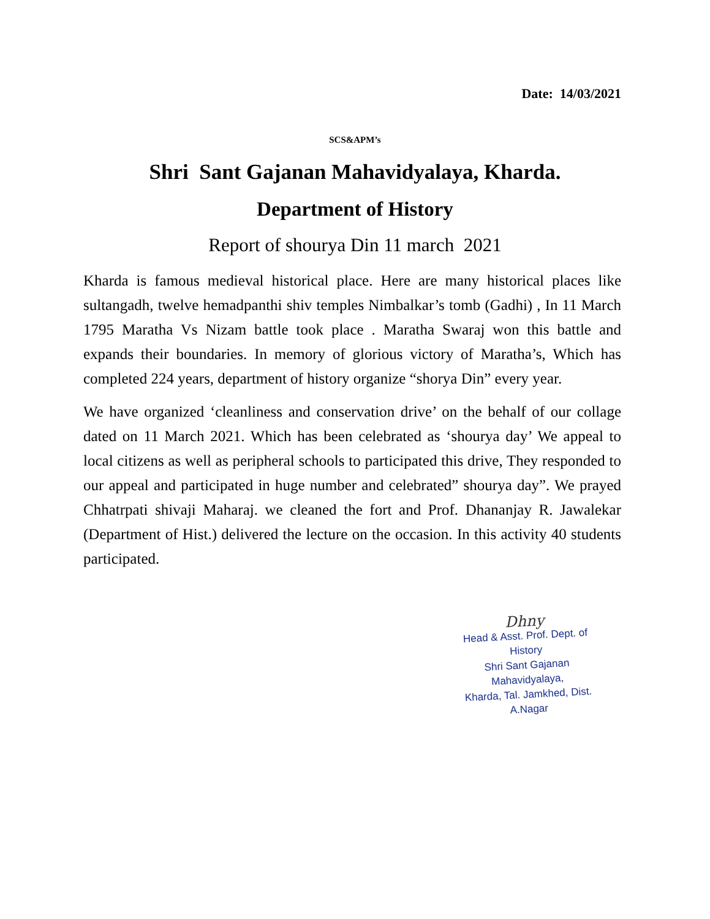Date: 14/03/2021
SCS&APM’s
Shri Sant Gajanan Mahavidyalaya, Kharda.
Department of History
Report of shourya Din 11 march 2021
Kharda is famous medieval historical place. Here are many historical places like sultangadh, twelve hemadpanthi shiv temples Nimbalkar’s tomb (Gadhi) , In 11 March 1795 Maratha Vs Nizam battle took place . Maratha Swaraj won this battle and expands their boundaries. In memory of glorious victory of Maratha’s, Which has completed 224 years, department of history organize “shorya Din” every year.
We have organized ‘cleanliness and conservation drive’ on the behalf of our collage dated on 11 March 2021. Which has been celebrated as ‘shourya day’ We appeal to local citizens as well as peripheral schools to participated this drive, They responded to our appeal and participated in huge number and celebrated” shourya day”. We prayed Chhatrpati shivaji Maharaj. we cleaned the fort and Prof. Dhananjay R. Jawalekar (Department of Hist.) delivered the lecture on the occasion. In this activity 40 students participated.
Dhny
Head & Asst. Prof. Dept. of History
Shri Sant Gajanan Mahavidyalaya,
Kharda, Tal. Jamkhed, Dist. A.Nagar